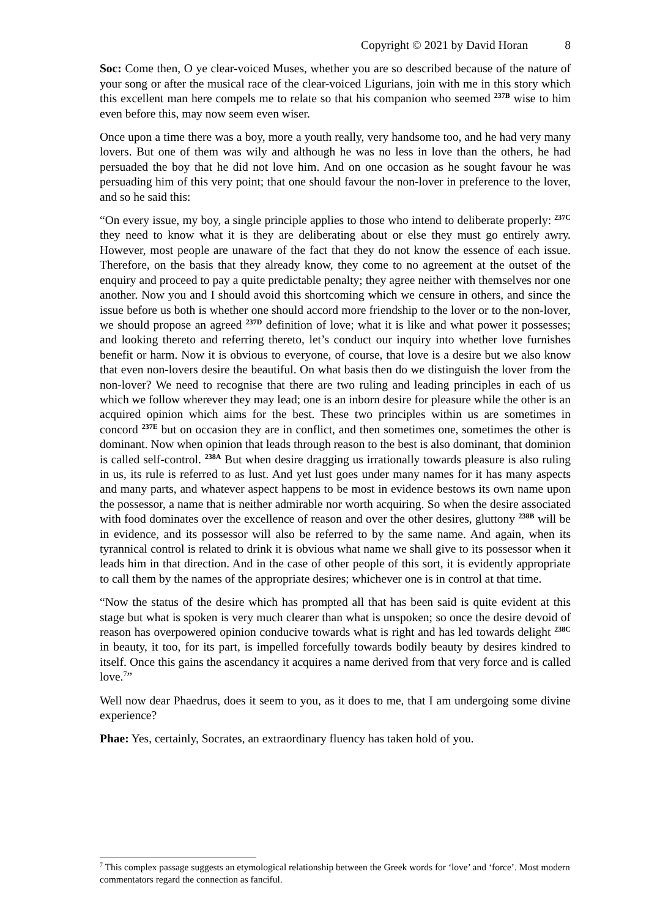Copyright © 2021 by David Horan 8
Soc: Come then, O ye clear-voiced Muses, whether you are so described because of the nature of your song or after the musical race of the clear-voiced Ligurians, join with me in this story which this excellent man here compels me to relate so that his companion who seemed <sup>237B</sup> wise to him even before this, may now seem even wiser.
Once upon a time there was a boy, more a youth really, very handsome too, and he had very many lovers. But one of them was wily and although he was no less in love than the others, he had persuaded the boy that he did not love him. And on one occasion as he sought favour he was persuading him of this very point; that one should favour the non-lover in preference to the lover, and so he said this:
“On every issue, my boy, a single principle applies to those who intend to deliberate properly: <sup>237C</sup> they need to know what it is they are deliberating about or else they must go entirely awry. However, most people are unaware of the fact that they do not know the essence of each issue. Therefore, on the basis that they already know, they come to no agreement at the outset of the enquiry and proceed to pay a quite predictable penalty; they agree neither with themselves nor one another. Now you and I should avoid this shortcoming which we censure in others, and since the issue before us both is whether one should accord more friendship to the lover or to the non-lover, we should propose an agreed <sup>237D</sup> definition of love; what it is like and what power it possesses; and looking thereto and referring thereto, let’s conduct our inquiry into whether love furnishes benefit or harm. Now it is obvious to everyone, of course, that love is a desire but we also know that even non-lovers desire the beautiful. On what basis then do we distinguish the lover from the non-lover? We need to recognise that there are two ruling and leading principles in each of us which we follow wherever they may lead; one is an inborn desire for pleasure while the other is an acquired opinion which aims for the best. These two principles within us are sometimes in concord <sup>237E</sup> but on occasion they are in conflict, and then sometimes one, sometimes the other is dominant. Now when opinion that leads through reason to the best is also dominant, that dominion is called self-control. <sup>238A</sup> But when desire dragging us irrationally towards pleasure is also ruling in us, its rule is referred to as lust. And yet lust goes under many names for it has many aspects and many parts, and whatever aspect happens to be most in evidence bestows its own name upon the possessor, a name that is neither admirable nor worth acquiring. So when the desire associated with food dominates over the excellence of reason and over the other desires, gluttony <sup>238B</sup> will be in evidence, and its possessor will also be referred to by the same name. And again, when its tyrannical control is related to drink it is obvious what name we shall give to its possessor when it leads him in that direction. And in the case of other people of this sort, it is evidently appropriate to call them by the names of the appropriate desires; whichever one is in control at that time.
“Now the status of the desire which has prompted all that has been said is quite evident at this stage but what is spoken is very much clearer than what is unspoken; so once the desire devoid of reason has overpowered opinion conducive towards what is right and has led towards delight <sup>238C</sup> in beauty, it too, for its part, is impelled forcefully towards bodily beauty by desires kindred to itself. Once this gains the ascendancy it acquires a name derived from that very force and is called love.<sup>7</sup>”
Well now dear Phaedrus, does it seem to you, as it does to me, that I am undergoing some divine experience?
Phae: Yes, certainly, Socrates, an extraordinary fluency has taken hold of you.
<sup>7</sup> This complex passage suggests an etymological relationship between the Greek words for ‘love’ and ‘force’. Most modern commentators regard the connection as fanciful.